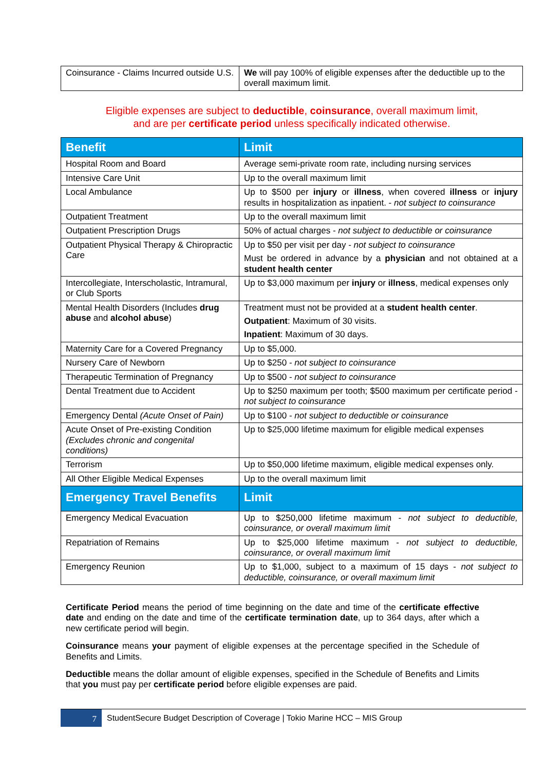| Coinsurance - Claims Incurred outside U.S. | We will pay 100% of eligible expenses after the deductible up to the overall maximum limit. |
Eligible expenses are subject to deductible, coinsurance, overall maximum limit,
and are per certificate period unless specifically indicated otherwise.
| Benefit | Limit |
| --- | --- |
| Hospital Room and Board | Average semi-private room rate, including nursing services |
| Intensive Care Unit | Up to the overall maximum limit |
| Local Ambulance | Up to $500 per injury or illness , when covered illness or injury results in hospitalization as inpatient. - not subject to coinsurance |
| Outpatient Treatment | Up to the overall maximum limit |
| Outpatient Prescription Drugs | 50% of actual charges - not subject to deductible or coinsurance |
| Outpatient Physical Therapy & Chiropractic Care | Up to $50 per visit per day - not subject to coinsurance Must be ordered in advance by a physician and not obtained at a student health center |
| Intercollegiate, Interscholastic, Intramural, or Club Sports | Up to $3,000 maximum per injury or illness , medical expenses only |
| Mental Health Disorders (Includes drug abuse and alcohol abuse ) | Treatment must not be provided at a student health center . Outpatient : Maximum of 30 visits. Inpatient : Maximum of 30 days. |
| Maternity Care for a Covered Pregnancy | Up to $5,000. |
| Nursery Care of Newborn | Up to $250 - not subject to coinsurance |
| Therapeutic Termination of Pregnancy | Up to $500 - not subject to coinsurance |
| Dental Treatment due to Accident | Up to $250 maximum per tooth; $500 maximum per certificate period - not subject to coinsurance |
| Emergency Dental (Acute Onset of Pain) | Up to $100 - not subject to deductible or coinsurance |
| Acute Onset of Pre-existing Condition (Excludes chronic and congenital conditions) | Up to $25,000 lifetime maximum for eligible medical expenses |
| Terrorism | Up to $50,000 lifetime maximum, eligible medical expenses only. |
| All Other Eligible Medical Expenses | Up to the overall maximum limit |
| Emergency Travel Benefits | Limit |
| Emergency Medical Evacuation | Up to $250,000 lifetime maximum - not subject to deductible, coinsurance, or overall maximum limit |
| Repatriation of Remains | Up to $25,000 lifetime maximum - not subject to deductible, coinsurance, or overall maximum limit |
| Emergency Reunion | Up to $1,000, subject to a maximum of 15 days - not subject to deductible, coinsurance, or overall maximum limit |
Certificate Period means the period of time beginning on the date and time of the certificate effective date and ending on the date and time of the certificate termination date, up to 364 days, after which a new certificate period will begin.
Coinsurance means your payment of eligible expenses at the percentage specified in the Schedule of Benefits and Limits.
Deductible means the dollar amount of eligible expenses, specified in the Schedule of Benefits and Limits that you must pay per certificate period before eligible expenses are paid.
7
StudentSecure Budget Description of Coverage | Tokio Marine HCC – MIS Group